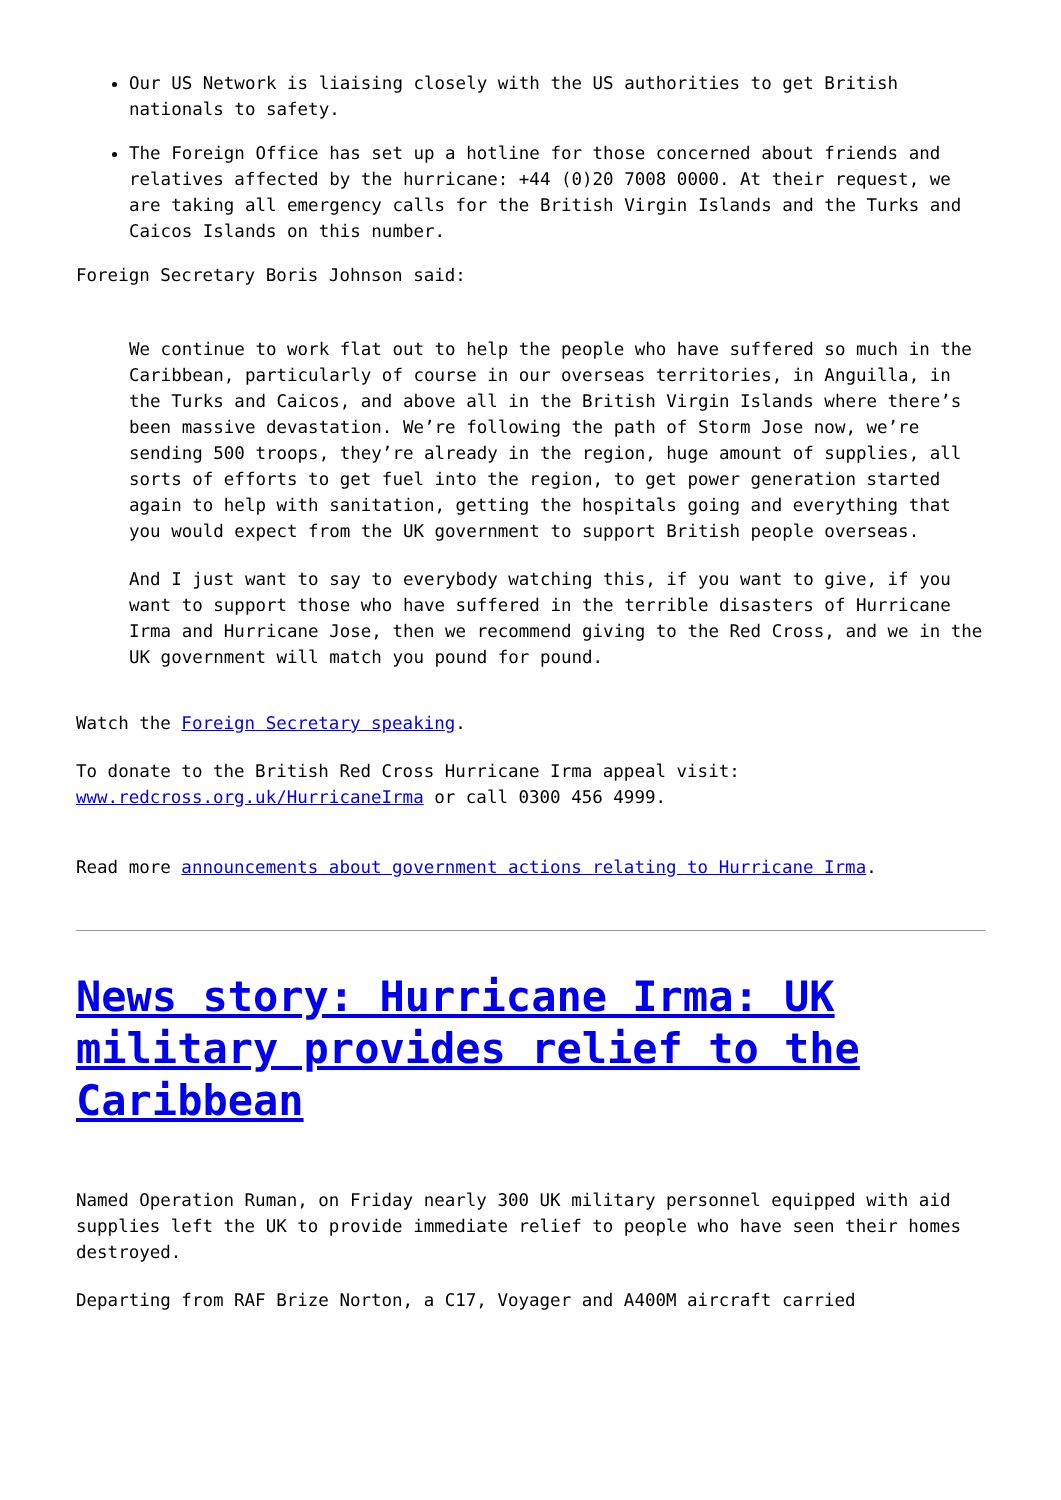Our US Network is liaising closely with the US authorities to get British nationals to safety.
The Foreign Office has set up a hotline for those concerned about friends and relatives affected by the hurricane: +44 (0)20 7008 0000. At their request, we are taking all emergency calls for the British Virgin Islands and the Turks and Caicos Islands on this number.
Foreign Secretary Boris Johnson said:
We continue to work flat out to help the people who have suffered so much in the Caribbean, particularly of course in our overseas territories, in Anguilla, in the Turks and Caicos, and above all in the British Virgin Islands where there’s been massive devastation. We’re following the path of Storm Jose now, we’re sending 500 troops, they’re already in the region, huge amount of supplies, all sorts of efforts to get fuel into the region, to get power generation started again to help with sanitation, getting the hospitals going and everything that you would expect from the UK government to support British people overseas.
And I just want to say to everybody watching this, if you want to give, if you want to support those who have suffered in the terrible disasters of Hurricane Irma and Hurricane Jose, then we recommend giving to the Red Cross, and we in the UK government will match you pound for pound.
Watch the Foreign Secretary speaking.
To donate to the British Red Cross Hurricane Irma appeal visit: www.redcross.org.uk/HurricaneIrma or call 0300 456 4999.
Read more announcements about government actions relating to Hurricane Irma.
News story: Hurricane Irma: UK military provides relief to the Caribbean
Named Operation Ruman, on Friday nearly 300 UK military personnel equipped with aid supplies left the UK to provide immediate relief to people who have seen their homes destroyed.
Departing from RAF Brize Norton, a C17, Voyager and A400M aircraft carried